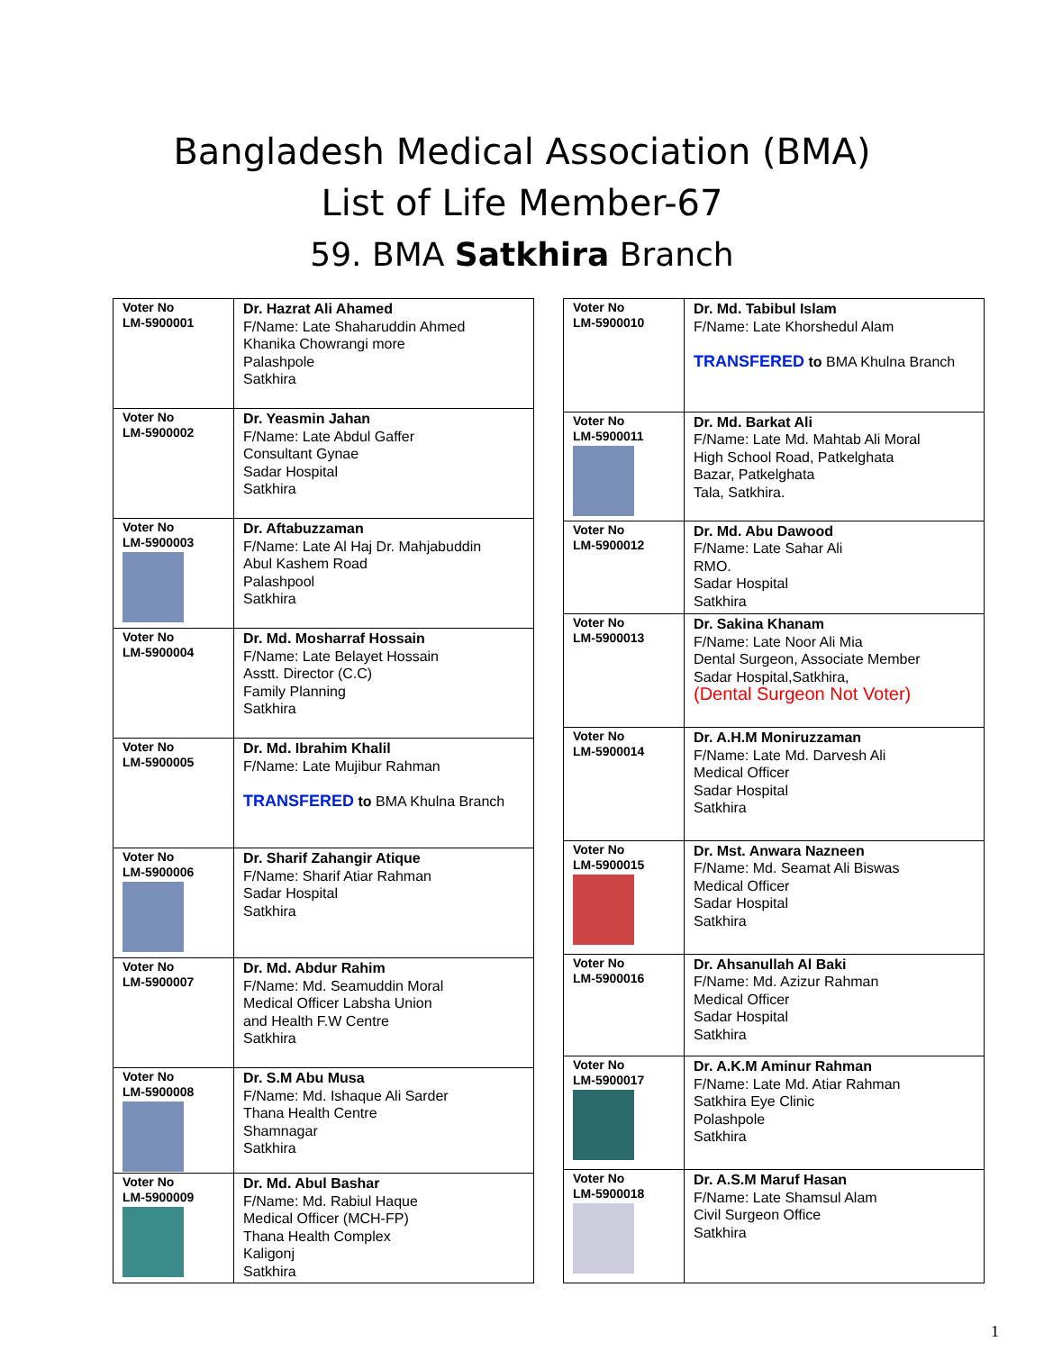Bangladesh Medical Association (BMA)
List of Life Member-67
59. BMA Satkhira Branch
| Voter No LM-5900001 | Dr. Hazrat Ali Ahamed F/Name: Late Shaharuddin Ahmed Khanika Chowrangi more Palashpole Satkhira |
| Voter No LM-5900002 | Dr. Yeasmin Jahan F/Name: Late Abdul Gaffer Consultant Gynae Sadar Hospital Satkhira |
| Voter No LM-5900003 | Dr. Aftabuzzaman F/Name: Late Al Haj Dr. Mahjabuddin Abul Kashem Road Palashpool Satkhira |
| Voter No LM-5900004 | Dr. Md. Mosharraf Hossain F/Name: Late Belayet Hossain Asstt. Director (C.C) Family Planning Satkhira |
| Voter No LM-5900005 | Dr. Md. Ibrahim Khalil F/Name: Late Mujibur Rahman TRANSFERED to BMA Khulna Branch |
| Voter No LM-5900006 | Dr. Sharif Zahangir Atique F/Name: Sharif Atiar Rahman Sadar Hospital Satkhira |
| Voter No LM-5900007 | Dr. Md. Abdur Rahim F/Name: Md. Seamuddin Moral Medical Officer Labsha Union and Health F.W Centre Satkhira |
| Voter No LM-5900008 | Dr. S.M Abu Musa F/Name: Md. Ishaque Ali Sarder Thana Health Centre Shamnagar Satkhira |
| Voter No LM-5900009 | Dr. Md. Abul Bashar F/Name: Md. Rabiul Haque Medical Officer (MCH-FP) Thana Health Complex Kaligonj Satkhira |
| Voter No LM-5900010 | Dr. Md. Tabibul Islam F/Name: Late Khorshedul Alam TRANSFERED to BMA Khulna Branch |
| Voter No LM-5900011 | Dr. Md. Barkat Ali F/Name: Late Md. Mahtab Ali Moral High School Road, Patkelghata Bazar, Patkelghata Tala, Satkhira. |
| Voter No LM-5900012 | Dr. Md. Abu Dawood F/Name: Late Sahar Ali RMO. Sadar Hospital Satkhira |
| Voter No LM-5900013 | Dr. Sakina Khanam F/Name: Late Noor Ali Mia Dental Surgeon, Associate Member Sadar Hospital,Satkhira, (Dental Surgeon Not Voter) |
| Voter No LM-5900014 | Dr. A.H.M Moniruzzaman F/Name: Late Md. Darvesh Ali Medical Officer Sadar Hospital Satkhira |
| Voter No LM-5900015 | Dr. Mst. Anwara Nazneen F/Name: Md. Seamat Ali Biswas Medical Officer Sadar Hospital Satkhira |
| Voter No LM-5900016 | Dr. Ahsanullah Al Baki F/Name: Md. Azizur Rahman Medical Officer Sadar Hospital Satkhira |
| Voter No LM-5900017 | Dr. A.K.M Aminur Rahman F/Name: Late Md. Atiar Rahman Satkhira Eye Clinic Polashpole Satkhira |
| Voter No LM-5900018 | Dr. A.S.M Maruf Hasan F/Name: Late Shamsul Alam Civil Surgeon Office Satkhira |
1